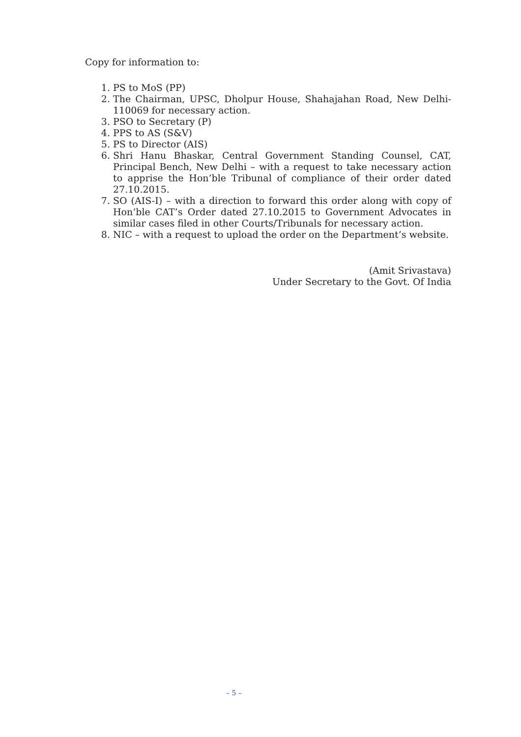Copy for information to:
1. PS to MoS (PP)
2. The Chairman, UPSC, Dholpur House, Shahajahan Road, New Delhi-110069 for necessary action.
3. PSO to Secretary (P)
4. PPS to AS (S&V)
5. PS to Director (AIS)
6. Shri Hanu Bhaskar, Central Government Standing Counsel, CAT, Principal Bench, New Delhi – with a request to take necessary action to apprise the Hon’ble Tribunal of compliance of their order dated 27.10.2015.
7. SO (AIS-I) – with a direction to forward this order along with copy of Hon’ble CAT’s Order dated 27.10.2015 to Government Advocates in similar cases filed in other Courts/Tribunals for necessary action.
8. NIC – with a request to upload the order on the Department’s website.
(Amit Srivastava)
Under Secretary to the Govt. Of India
– 5 –